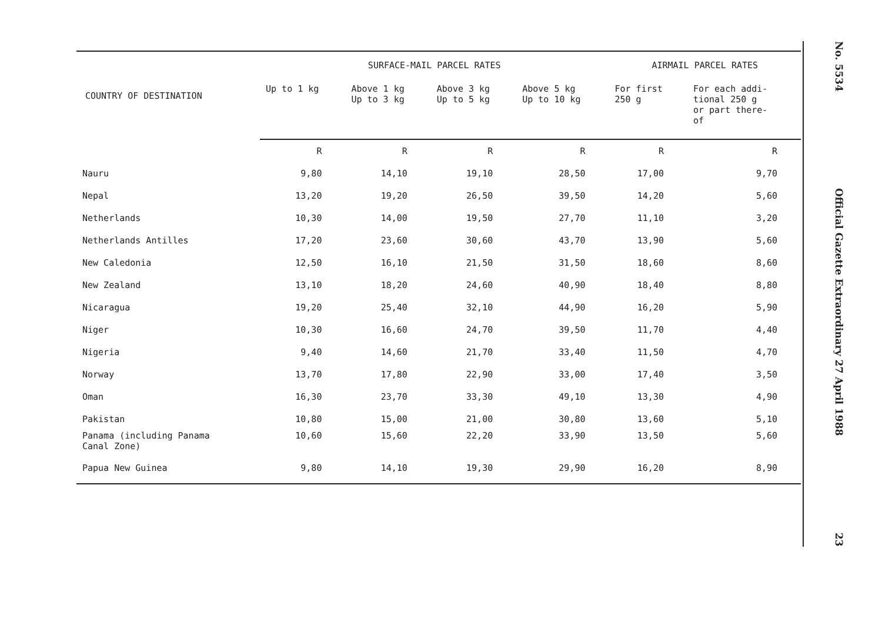| COUNTRY OF DESTINATION | SURFACE-MAIL PARCEL RATES | | | | AIRMAIL PARCEL RATES | |
| --- | --- | --- | --- | --- | --- | --- |
| | Up to 1 kg | Above 1 kg Up to 3 kg | Above 3 kg Up to 5 kg | Above 5 kg Up to 10 kg | For first 250 g | For each addi- tional 250 g or part there- of |
| | R | R | R | R | R | R |
| Nauru | 9,80 | 14,10 | 19,10 | 28,50 | 17,00 | 9,70 |
| Nepal | 13,20 | 19,20 | 26,50 | 39,50 | 14,20 | 5,60 |
| Netherlands | 10,30 | 14,00 | 19,50 | 27,70 | 11,10 | 3,20 |
| Netherlands Antilles | 17,20 | 23,60 | 30,60 | 43,70 | 13,90 | 5,60 |
| New Caledonia | 12,50 | 16,10 | 21,50 | 31,50 | 18,60 | 8,60 |
| New Zealand | 13,10 | 18,20 | 24,60 | 40,90 | 18,40 | 8,80 |
| Nicaragua | 19,20 | 25,40 | 32,10 | 44,90 | 16,20 | 5,90 |
| Niger | 10,30 | 16,60 | 24,70 | 39,50 | 11,70 | 4,40 |
| Nigeria | 9,40 | 14,60 | 21,70 | 33,40 | 11,50 | 4,70 |
| Norway | 13,70 | 17,80 | 22,90 | 33,00 | 17,40 | 3,50 |
| Oman | 16,30 | 23,70 | 33,30 | 49,10 | 13,30 | 4,90 |
| Pakistan | 10,80 | 15,00 | 21,00 | 30,80 | 13,60 | 5,10 |
| Panama (including Panama Canal Zone) | 10,60 | 15,60 | 22,20 | 33,90 | 13,50 | 5,60 |
| Papua New Guinea | 9,80 | 14,10 | 19,30 | 29,90 | 16,20 | 8,90 |
No. 5534
Official Gazette Extraordinary 27 April 1988
23